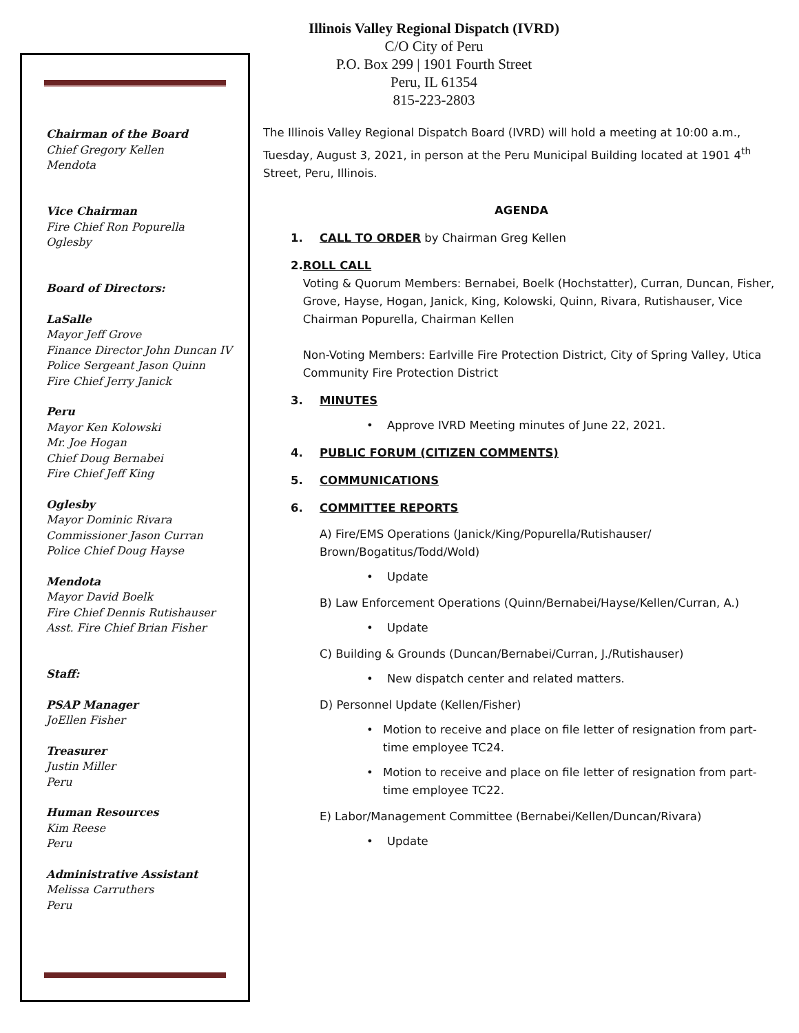Illinois Valley Regional Dispatch (IVRD)
C/O City of Peru
P.O. Box 299 | 1901 Fourth Street
Peru, IL 61354
815-223-2803
Chairman of the Board
Chief Gregory Kellen
Mendota
Vice Chairman
Fire Chief Ron Popurella
Oglesby
Board of Directors:
LaSalle
Mayor Jeff Grove
Finance Director John Duncan IV
Police Sergeant Jason Quinn
Fire Chief Jerry Janick
Peru
Mayor Ken Kolowski
Mr. Joe Hogan
Chief Doug Bernabei
Fire Chief Jeff King
Oglesby
Mayor Dominic Rivara
Commissioner Jason Curran
Police Chief Doug Hayse
Mendota
Mayor David Boelk
Fire Chief Dennis Rutishauser
Asst. Fire Chief Brian Fisher
Staff:
PSAP Manager
JoEllen Fisher
Treasurer
Justin Miller
Peru
Human Resources
Kim Reese
Peru
Administrative Assistant
Melissa Carruthers
Peru
The Illinois Valley Regional Dispatch Board (IVRD) will hold a meeting at 10:00 a.m., Tuesday, August 3, 2021, in person at the Peru Municipal Building located at 1901 4<sup>th</sup> Street, Peru, Illinois.
AGENDA
1. CALL TO ORDER by Chairman Greg Kellen
2. ROLL CALL
Voting & Quorum Members: Bernabei, Boelk (Hochstatter), Curran, Duncan, Fisher, Grove, Hayse, Hogan, Janick, King, Kolowski, Quinn, Rivara, Rutishauser, Vice Chairman Popurella, Chairman Kellen
Non-Voting Members: Earlville Fire Protection District, City of Spring Valley, Utica Community Fire Protection District
3. MINUTES
• Approve IVRD Meeting minutes of June 22, 2021.
4. PUBLIC FORUM (CITIZEN COMMENTS)
5. COMMUNICATIONS
6. COMMITTEE REPORTS
A) Fire/EMS Operations (Janick/King/Popurella/Rutishauser/ Brown/Bogatitus/Todd/Wold)
• Update
B) Law Enforcement Operations (Quinn/Bernabei/Hayse/Kellen/Curran, A.)
• Update
C) Building & Grounds (Duncan/Bernabei/Curran, J./Rutishauser)
• New dispatch center and related matters.
D) Personnel Update (Kellen/Fisher)
• Motion to receive and place on file letter of resignation from part-time employee TC24.
• Motion to receive and place on file letter of resignation from part-time employee TC22.
E) Labor/Management Committee (Bernabei/Kellen/Duncan/Rivara)
• Update